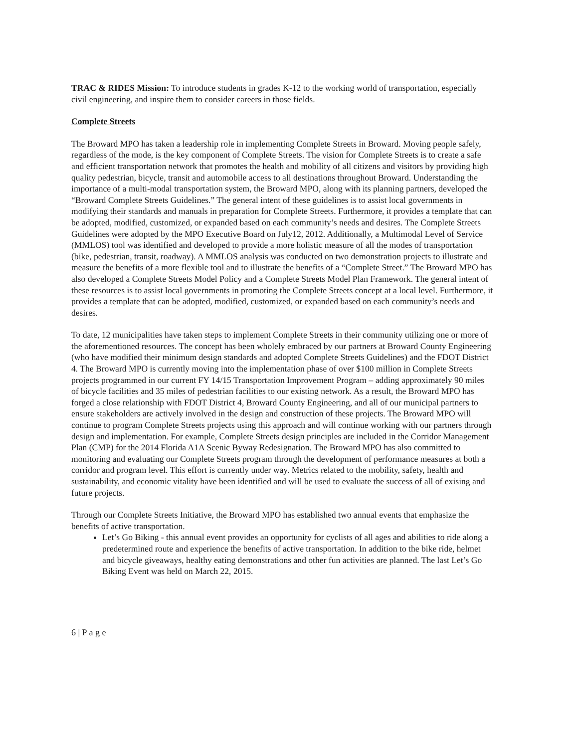TRAC & RIDES Mission: To introduce students in grades K-12 to the working world of transportation, especially civil engineering, and inspire them to consider careers in those fields.
Complete Streets
The Broward MPO has taken a leadership role in implementing Complete Streets in Broward. Moving people safely, regardless of the mode, is the key component of Complete Streets. The vision for Complete Streets is to create a safe and efficient transportation network that promotes the health and mobility of all citizens and visitors by providing high quality pedestrian, bicycle, transit and automobile access to all destinations throughout Broward. Understanding the importance of a multi-modal transportation system, the Broward MPO, along with its planning partners, developed the “Broward Complete Streets Guidelines.” The general intent of these guidelines is to assist local governments in modifying their standards and manuals in preparation for Complete Streets. Furthermore, it provides a template that can be adopted, modified, customized, or expanded based on each community’s needs and desires. The Complete Streets Guidelines were adopted by the MPO Executive Board on July12, 2012. Additionally, a Multimodal Level of Service (MMLOS) tool was identified and developed to provide a more holistic measure of all the modes of transportation (bike, pedestrian, transit, roadway). A MMLOS analysis was conducted on two demonstration projects to illustrate and measure the benefits of a more flexible tool and to illustrate the benefits of a “Complete Street.” The Broward MPO has also developed a Complete Streets Model Policy and a Complete Streets Model Plan Framework. The general intent of these resources is to assist local governments in promoting the Complete Streets concept at a local level. Furthermore, it provides a template that can be adopted, modified, customized, or expanded based on each community’s needs and desires.
To date, 12 municipalities have taken steps to implement Complete Streets in their community utilizing one or more of the aforementioned resources. The concept has been wholely embraced by our partners at Broward County Engineering (who have modified their minimum design standards and adopted Complete Streets Guidelines) and the FDOT District 4. The Broward MPO is currently moving into the implementation phase of over $100 million in Complete Streets projects programmed in our current FY 14/15 Transportation Improvement Program – adding approximately 90 miles of bicycle facilities and 35 miles of pedestrian facilities to our existing network. As a result, the Broward MPO has forged a close relationship with FDOT District 4, Broward County Engineering, and all of our municipal partners to ensure stakeholders are actively involved in the design and construction of these projects. The Broward MPO will continue to program Complete Streets projects using this approach and will continue working with our partners through design and implementation. For example, Complete Streets design principles are included in the Corridor Management Plan (CMP) for the 2014 Florida A1A Scenic Byway Redesignation. The Broward MPO has also committed to monitoring and evaluating our Complete Streets program through the development of performance measures at both a corridor and program level. This effort is currently under way. Metrics related to the mobility, safety, health and sustainability, and economic vitality have been identified and will be used to evaluate the success of all of exising and future projects.
Through our Complete Streets Initiative, the Broward MPO has established two annual events that emphasize the benefits of active transportation.
Let’s Go Biking - this annual event provides an opportunity for cyclists of all ages and abilities to ride along a predetermined route and experience the benefits of active transportation. In addition to the bike ride, helmet and bicycle giveaways, healthy eating demonstrations and other fun activities are planned. The last Let’s Go Biking Event was held on March 22, 2015.
6 | P a g e